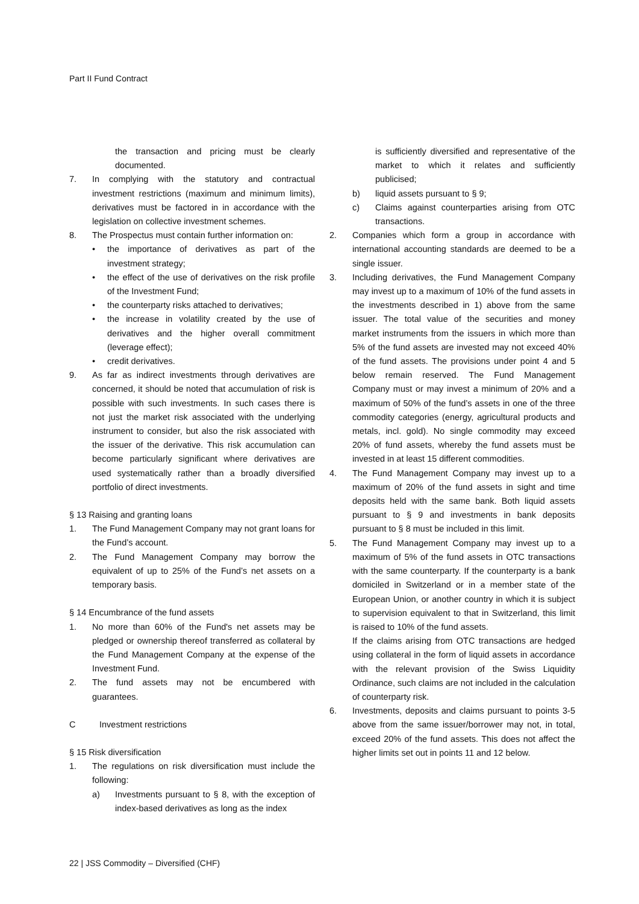Part II Fund Contract
the transaction and pricing must be clearly documented.
7. In complying with the statutory and contractual investment restrictions (maximum and minimum limits), derivatives must be factored in in accordance with the legislation on collective investment schemes.
8. The Prospectus must contain further information on:
• the importance of derivatives as part of the investment strategy;
• the effect of the use of derivatives on the risk profile of the Investment Fund;
• the counterparty risks attached to derivatives;
• the increase in volatility created by the use of derivatives and the higher overall commitment (leverage effect);
• credit derivatives.
9. As far as indirect investments through derivatives are concerned, it should be noted that accumulation of risk is possible with such investments. In such cases there is not just the market risk associated with the underlying instrument to consider, but also the risk associated with the issuer of the derivative. This risk accumulation can become particularly significant where derivatives are used systematically rather than a broadly diversified portfolio of direct investments.
§ 13 Raising and granting loans
1. The Fund Management Company may not grant loans for the Fund’s account.
2. The Fund Management Company may borrow the equivalent of up to 25% of the Fund’s net assets on a temporary basis.
§ 14 Encumbrance of the fund assets
1. No more than 60% of the Fund's net assets may be pledged or ownership thereof transferred as collateral by the Fund Management Company at the expense of the Investment Fund.
2. The fund assets may not be encumbered with guarantees.
C Investment restrictions
§ 15 Risk diversification
1. The regulations on risk diversification must include the following:
a) Investments pursuant to § 8, with the exception of index-based derivatives as long as the index
is sufficiently diversified and representative of the market to which it relates and sufficiently publicised;
b) liquid assets pursuant to § 9;
c) Claims against counterparties arising from OTC transactions.
2. Companies which form a group in accordance with international accounting standards are deemed to be a single issuer.
3. Including derivatives, the Fund Management Company may invest up to a maximum of 10% of the fund assets in the investments described in 1) above from the same issuer. The total value of the securities and money market instruments from the issuers in which more than 5% of the fund assets are invested may not exceed 40% of the fund assets. The provisions under point 4 and 5 below remain reserved. The Fund Management Company must or may invest a minimum of 20% and a maximum of 50% of the fund’s assets in one of the three commodity categories (energy, agricultural products and metals, incl. gold). No single commodity may exceed 20% of fund assets, whereby the fund assets must be invested in at least 15 different commodities.
4. The Fund Management Company may invest up to a maximum of 20% of the fund assets in sight and time deposits held with the same bank. Both liquid assets pursuant to § 9 and investments in bank deposits pursuant to § 8 must be included in this limit.
5. The Fund Management Company may invest up to a maximum of 5% of the fund assets in OTC transactions with the same counterparty. If the counterparty is a bank domiciled in Switzerland or in a member state of the European Union, or another country in which it is subject to supervision equivalent to that in Switzerland, this limit is raised to 10% of the fund assets.
If the claims arising from OTC transactions are hedged using collateral in the form of liquid assets in accordance with the relevant provision of the Swiss Liquidity Ordinance, such claims are not included in the calculation of counterparty risk.
6. Investments, deposits and claims pursuant to points 3-5 above from the same issuer/borrower may not, in total, exceed 20% of the fund assets. This does not affect the higher limits set out in points 11 and 12 below.
22 | JSS Commodity – Diversified (CHF)